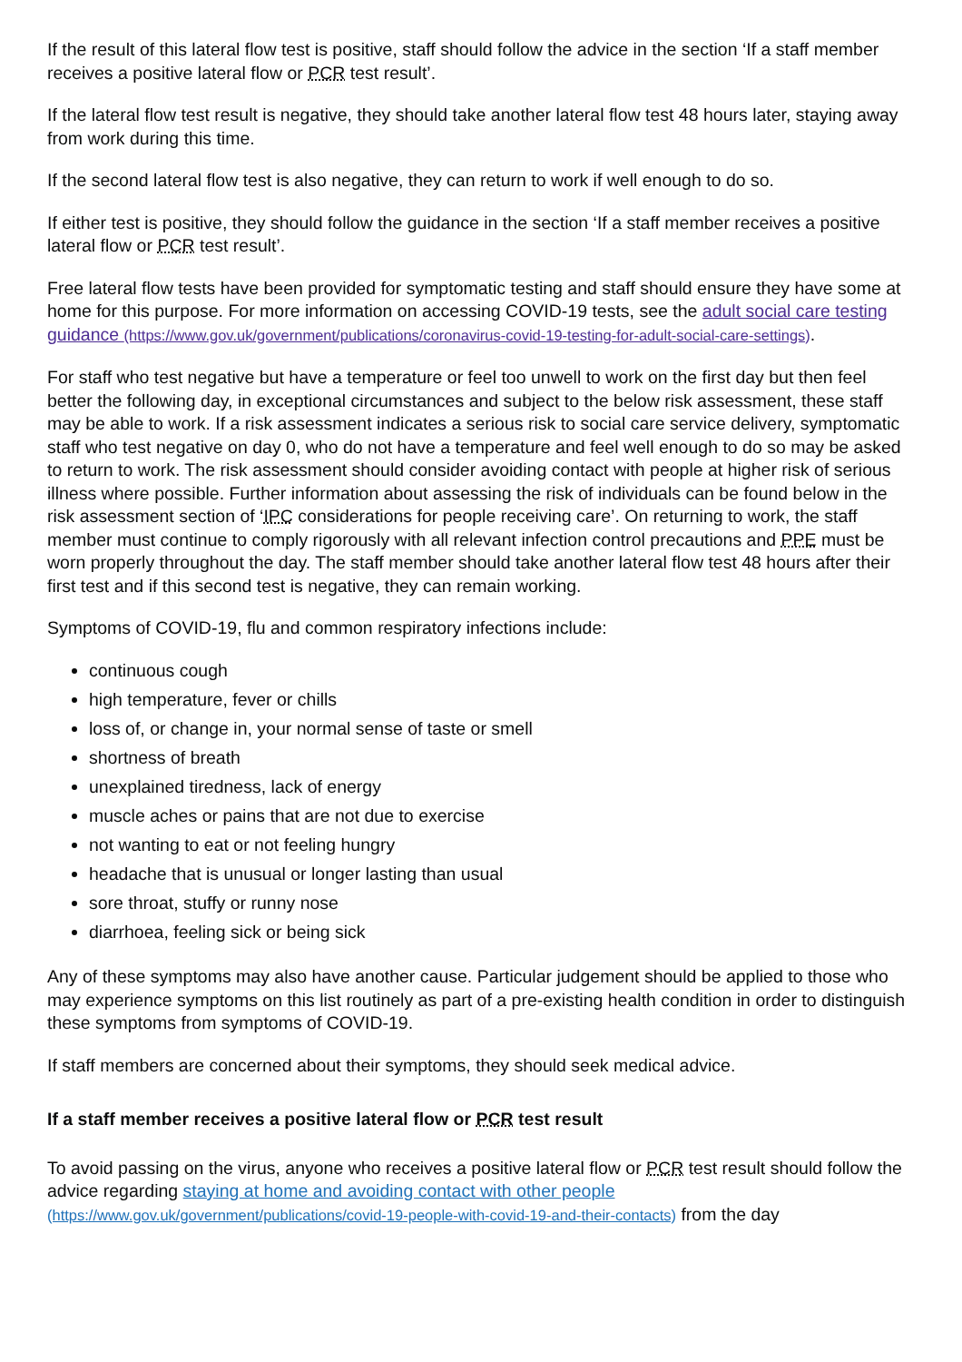If the result of this lateral flow test is positive, staff should follow the advice in the section ‘If a staff member receives a positive lateral flow or PCR test result’.
If the lateral flow test result is negative, they should take another lateral flow test 48 hours later, staying away from work during this time.
If the second lateral flow test is also negative, they can return to work if well enough to do so.
If either test is positive, they should follow the guidance in the section ‘If a staff member receives a positive lateral flow or PCR test result’.
Free lateral flow tests have been provided for symptomatic testing and staff should ensure they have some at home for this purpose. For more information on accessing COVID-19 tests, see the adult social care testing guidance (https://www.gov.uk/government/publications/coronavirus-covid-19-testing-for-adult-social-care-settings).
For staff who test negative but have a temperature or feel too unwell to work on the first day but then feel better the following day, in exceptional circumstances and subject to the below risk assessment, these staff may be able to work. If a risk assessment indicates a serious risk to social care service delivery, symptomatic staff who test negative on day 0, who do not have a temperature and feel well enough to do so may be asked to return to work. The risk assessment should consider avoiding contact with people at higher risk of serious illness where possible. Further information about assessing the risk of individuals can be found below in the risk assessment section of ‘IPC considerations for people receiving care’. On returning to work, the staff member must continue to comply rigorously with all relevant infection control precautions and PPE must be worn properly throughout the day. The staff member should take another lateral flow test 48 hours after their first test and if this second test is negative, they can remain working.
Symptoms of COVID-19, flu and common respiratory infections include:
continuous cough
high temperature, fever or chills
loss of, or change in, your normal sense of taste or smell
shortness of breath
unexplained tiredness, lack of energy
muscle aches or pains that are not due to exercise
not wanting to eat or not feeling hungry
headache that is unusual or longer lasting than usual
sore throat, stuffy or runny nose
diarrhoea, feeling sick or being sick
Any of these symptoms may also have another cause. Particular judgement should be applied to those who may experience symptoms on this list routinely as part of a pre-existing health condition in order to distinguish these symptoms from symptoms of COVID-19.
If staff members are concerned about their symptoms, they should seek medical advice.
If a staff member receives a positive lateral flow or PCR test result
To avoid passing on the virus, anyone who receives a positive lateral flow or PCR test result should follow the advice regarding staying at home and avoiding contact with other people (https://www.gov.uk/government/publications/covid-19-people-with-covid-19-and-their-contacts) from the day